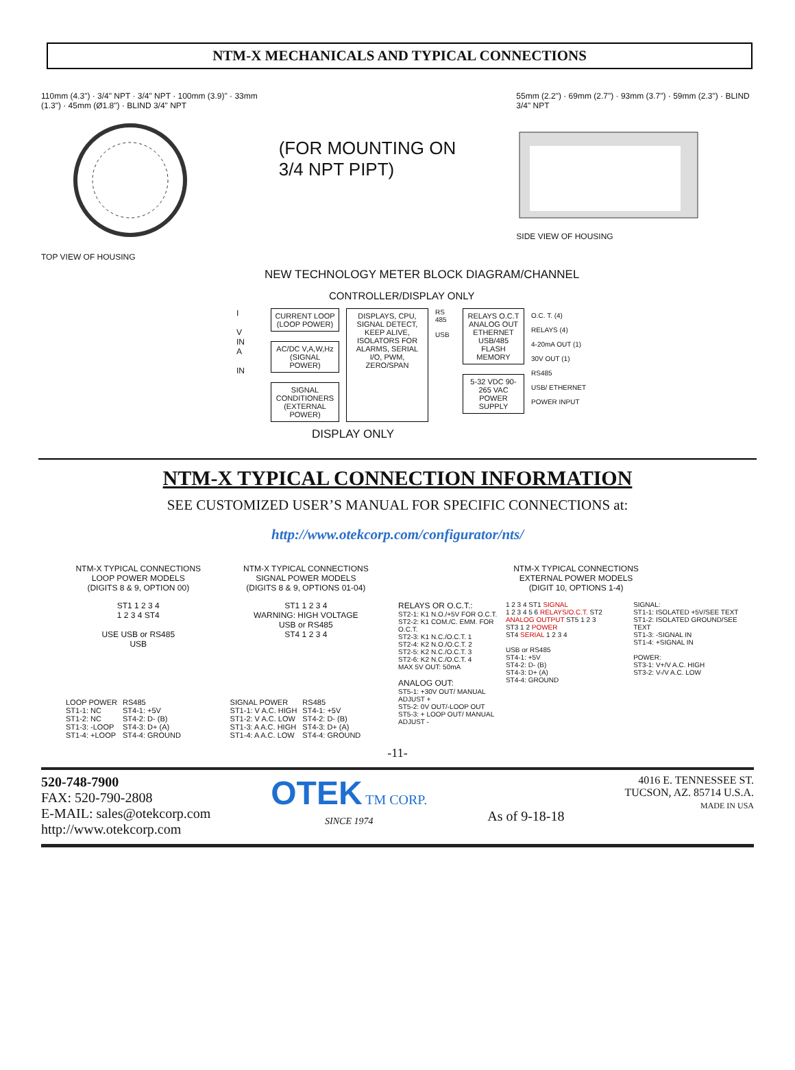NTM-X MECHANICALS AND TYPICAL CONNECTIONS
110mm (4.3") · 3/4" NPT · 3/4" NPT · 100mm (3.9)" · 33mm (1.3") · 45mm (Ø1.8") · BLIND 3/4" NPT
TOP VIEW OF HOUSING
(FOR MOUNTING ON
3/4 NPT PIPT)
55mm (2.2") · 69mm (2.7") · 93mm (3.7") · 59mm (2.3") · BLIND 3/4" NPT
SIDE VIEW OF HOUSING
NEW TECHNOLOGY METER BLOCK DIAGRAM/CHANNEL
CONTROLLER/DISPLAY ONLY
I
V
IN
A
IN
CURRENT LOOP
(LOOP POWER)
AC/DC V,A,W,Hz
(SIGNAL POWER)
SIGNAL CONDITIONERS
(EXTERNAL POWER)
DISPLAYS, CPU, SIGNAL DETECT, KEEP ALIVE, ISOLATORS FOR ALARMS, SERIAL I/O, PWM, ZERO/SPAN
RS 485
USB
RELAYS O.C.T ANALOG OUT ETHERNET USB/485
FLASH MEMORY
5-32 VDC 90-265 VAC POWER SUPPLY
O.C. T. (4)
RELAYS (4)
4-20mA OUT (1)
30V OUT (1)
RS485
USB/ ETHERNET
POWER INPUT
DISPLAY ONLY
NTM-X TYPICAL CONNECTION INFORMATION
SEE CUSTOMIZED USER’S MANUAL FOR SPECIFIC CONNECTIONS at:
http://www.otekcorp.com/configurator/nts/
NTM-X TYPICAL CONNECTIONS
LOOP POWER MODELS
(DIGITS 8 & 9, OPTION 00)
ST1 1 2 3 4
1 2 3 4 ST4
USE USB or RS485
USB
| LOOP POWER | RS485 |
| --- | --- |
| ST1-1: NC | ST4-1: +5V |
| ST1-2: NC | ST4-2: D- (B) |
| ST1-3: -LOOP | ST4-3: D+ (A) |
| ST1-4: +LOOP | ST4-4: GROUND |
NTM-X TYPICAL CONNECTIONS
SIGNAL POWER MODELS
(DIGITS 8 & 9, OPTIONS 01-04)
ST1 1 2 3 4
WARNING: HIGH VOLTAGE
USB or RS485
ST4 1 2 3 4
| SIGNAL POWER | RS485 |
| --- | --- |
| ST1-1: V A.C. HIGH | ST4-1: +5V |
| ST1-2: V A.C. LOW | ST4-2: D- (B) |
| ST1-3: A A.C. HIGH | ST4-3: D+ (A) |
| ST1-4: A A.C. LOW | ST4-4: GROUND |
NTM-X TYPICAL CONNECTIONS
EXTERNAL POWER MODELS
(DIGIT 10, OPTIONS 1-4)
RELAYS OR O.C.T.:
ST2-1: K1 N.O./+5V FOR O.C.T.
ST2-2: K1 COM./C. EMM. FOR O.C.T.
ST2-3: K1 N.C./O.C.T. 1
ST2-4: K2 N.O./O.C.T. 2
ST2-5: K2 N.C./O.C.T. 3
ST2-6: K2 N.C./O.C.T. 4
MAX 5V OUT: 50mA
ANALOG OUT:
ST5-1: +30V OUT/ MANUAL ADJUST +
ST5-2: 0V OUT/-LOOP OUT
ST5-3: + LOOP OUT/ MANUAL ADJUST -
1 2 3 4 ST1 SIGNAL
1 2 3 4 5 6 RELAYS/O.C.T. ST2
ANALOG OUTPUT ST5 1 2 3
ST3 1 2 POWER
ST4 SERIAL 1 2 3 4
USB or RS485
ST4-1: +5V
ST4-2: D- (B)
ST4-3: D+ (A)
ST4-4: GROUND
SIGNAL:
ST1-1: ISOLATED +5V/SEE TEXT
ST1-2: ISOLATED GROUND/SEE TEXT
ST1-3: -SIGNAL IN
ST1-4: +SIGNAL IN
POWER:
ST3-1: V+/V A.C. HIGH
ST3-2: V-/V A.C. LOW
-11-
520-748-7900
FAX: 520-790-2808
E-MAIL: sales@otekcorp.com
http://www.otekcorp.com
OTEK TM CORP.
SINCE 1974
As of 9-18-18
4016 E. TENNESSEE ST.
TUCSON, AZ. 85714 U.S.A.
MADE IN USA